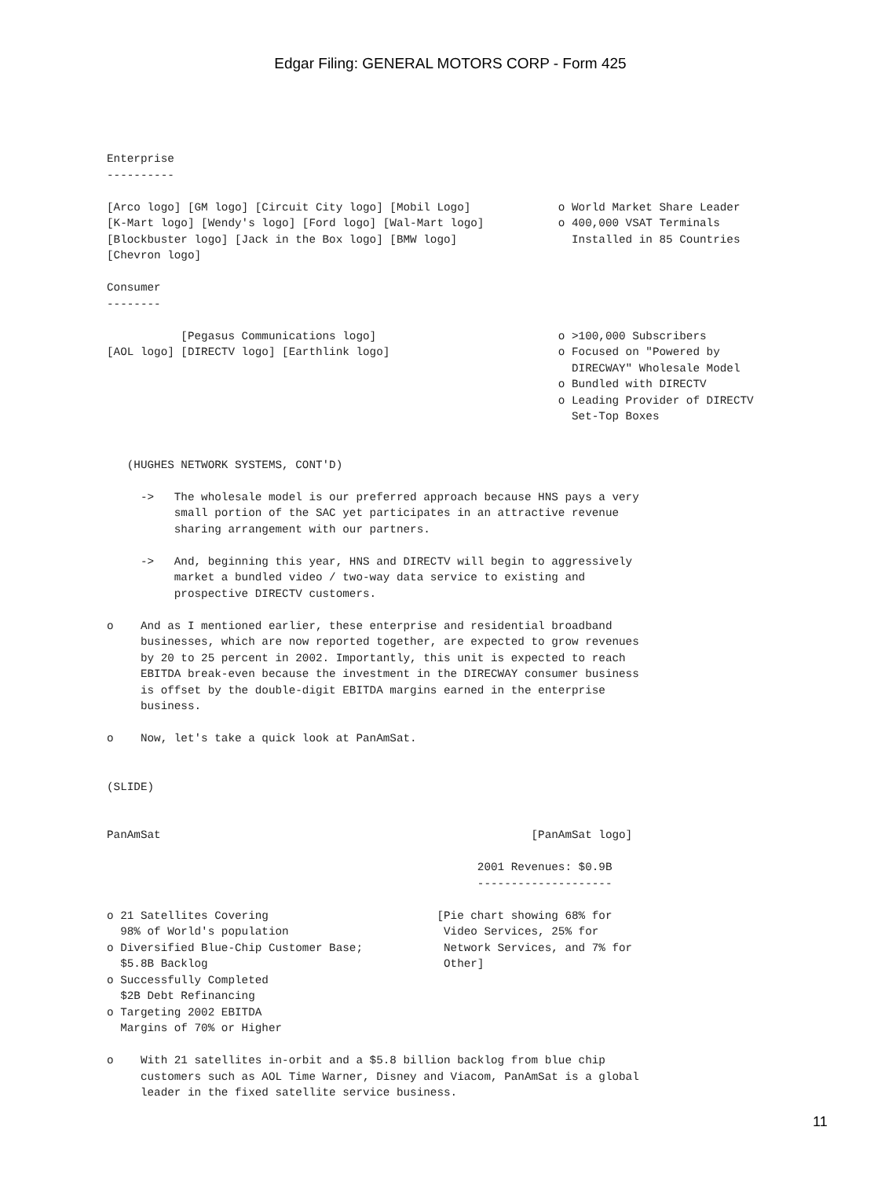Edgar Filing: GENERAL MOTORS CORP - Form 425
Enterprise
----------

[Arco logo] [GM logo] [Circuit City logo] [Mobil Logo]             o World Market Share Leader
[K-Mart logo] [Wendy's logo] [Ford logo] [Wal-Mart logo]           o 400,000 VSAT Terminals
[Blockbuster logo] [Jack in the Box logo] [BMW logo]                 Installed in 85 Countries
[Chevron logo]

Consumer
--------

           [Pegasus Communications logo]                           o >100,000 Subscribers
[AOL logo] [DIRECTV logo] [Earthlink logo]                         o Focused on "Powered by
                                                                     DIRECWAY" Wholesale Model
                                                                   o Bundled with DIRECTV
                                                                   o Leading Provider of DIRECTV
                                                                     Set-Top Boxes


   (HUGHES NETWORK SYSTEMS, CONT'D)

     ->   The wholesale model is our preferred approach because HNS pays a very
          small portion of the SAC yet participates in an attractive revenue
          sharing arrangement with our partners.

     ->   And, beginning this year, HNS and DIRECTV will begin to aggressively
          market a bundled video / two-way data service to existing and
          prospective DIRECTV customers.

o    And as I mentioned earlier, these enterprise and residential broadband
     businesses, which are now reported together, are expected to grow revenues
     by 20 to 25 percent in 2002. Importantly, this unit is expected to reach
     EBITDA break-even because the investment in the DIRECWAY consumer business
     is offset by the double-digit EBITDA margins earned in the enterprise
     business.

o    Now, let's take a quick look at PanAmSat.


(SLIDE)


PanAmSat                                                       [PanAmSat logo]

                                                       2001 Revenues: $0.9B
                                                       --------------------

o 21 Satellites Covering                         [Pie chart showing 68% for
  98% of World's population                       Video Services, 25% for
o Diversified Blue-Chip Customer Base;            Network Services, and 7% for
  $5.8B Backlog                                   Other]
o Successfully Completed
  $2B Debt Refinancing
o Targeting 2002 EBITDA
  Margins of 70% or Higher

o    With 21 satellites in-orbit and a $5.8 billion backlog from blue chip
     customers such as AOL Time Warner, Disney and Viacom, PanAmSat is a global
     leader in the fixed satellite service business.
11